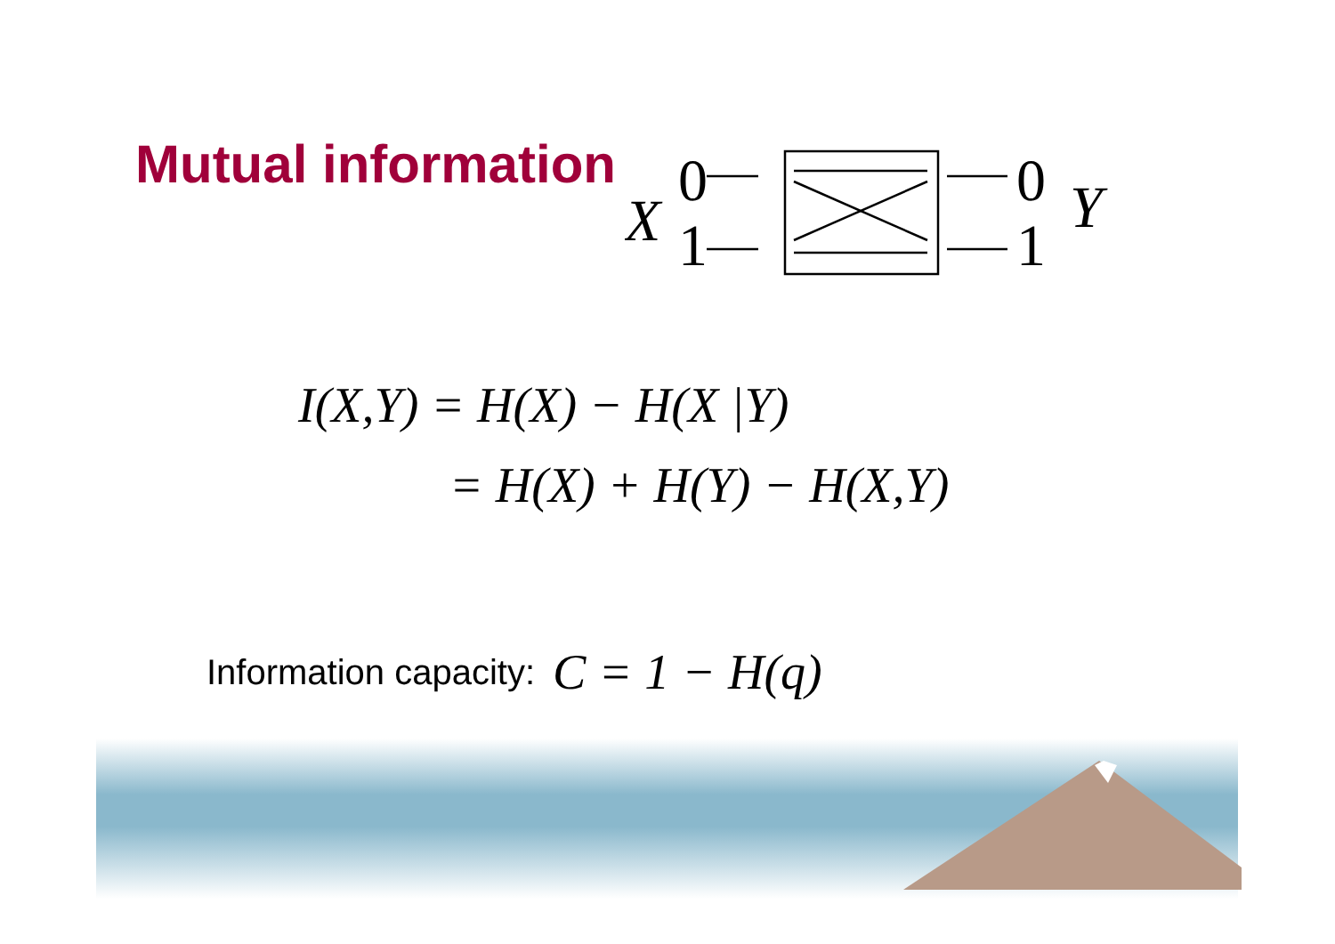Mutual information
X
0
1
0
1
Y
I(X,Y) = H(X) − H(X |Y)
= H(X) + H(Y) − H(X,Y)
Information capacity: C = 1 − H(q)